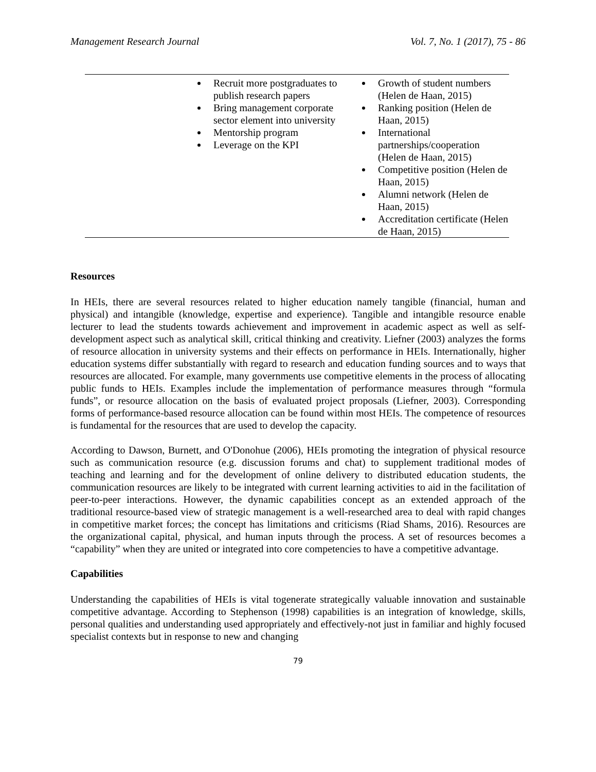Management Research Journal Vol. 7, No. 1 (2017), 75 - 86
| | Recruit more postgraduates to publish research papers Bring management corporate sector element into university Mentorship program Leverage on the KPI | Growth of student numbers (Helen de Haan, 2015) Ranking position (Helen de Haan, 2015) International partnerships/cooperation (Helen de Haan, 2015) Competitive position (Helen de Haan, 2015) Alumni network (Helen de Haan, 2015) Accreditation certificate (Helen de Haan, 2015) |
Resources
In HEIs, there are several resources related to higher education namely tangible (financial, human and physical) and intangible (knowledge, expertise and experience). Tangible and intangible resource enable lecturer to lead the students towards achievement and improvement in academic aspect as well as self-development aspect such as analytical skill, critical thinking and creativity. Liefner (2003) analyzes the forms of resource allocation in university systems and their effects on performance in HEIs. Internationally, higher education systems differ substantially with regard to research and education funding sources and to ways that resources are allocated. For example, many governments use competitive elements in the process of allocating public funds to HEIs. Examples include the implementation of performance measures through “formula funds”, or resource allocation on the basis of evaluated project proposals (Liefner, 2003). Corresponding forms of performance-based resource allocation can be found within most HEIs. The competence of resources is fundamental for the resources that are used to develop the capacity.
According to Dawson, Burnett, and O'Donohue (2006), HEIs promoting the integration of physical resource such as communication resource (e.g. discussion forums and chat) to supplement traditional modes of teaching and learning and for the development of online delivery to distributed education students, the communication resources are likely to be integrated with current learning activities to aid in the facilitation of peer-to-peer interactions. However, the dynamic capabilities concept as an extended approach of the traditional resource-based view of strategic management is a well-researched area to deal with rapid changes in competitive market forces; the concept has limitations and criticisms (Riad Shams, 2016). Resources are the organizational capital, physical, and human inputs through the process. A set of resources becomes a “capability” when they are united or integrated into core competencies to have a competitive advantage.
Capabilities
Understanding the capabilities of HEIs is vital togenerate strategically valuable innovation and sustainable competitive advantage. According to Stephenson (1998) capabilities is an integration of knowledge, skills, personal qualities and understanding used appropriately and effectively-not just in familiar and highly focused specialist contexts but in response to new and changing
79